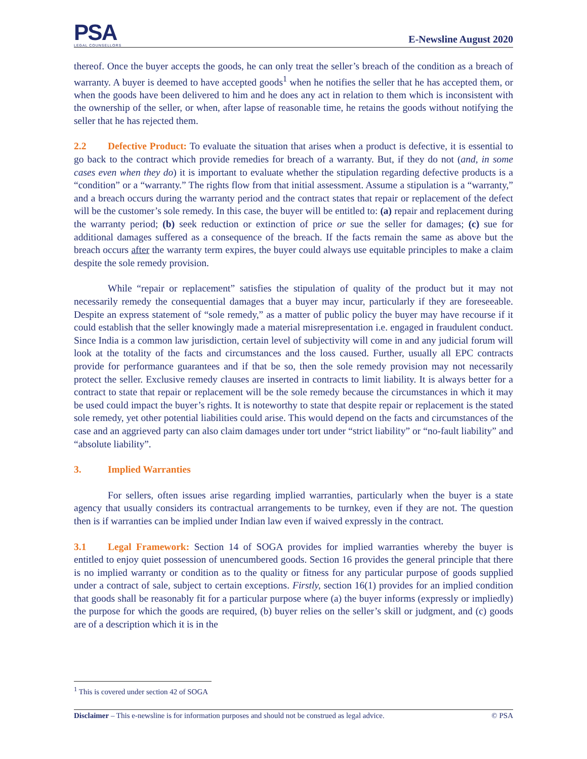PSA
LEGAL COUNSELLORS
E-Newsline August 2020
thereof. Once the buyer accepts the goods, he can only treat the seller’s breach of the condition as a breach of warranty. A buyer is deemed to have accepted goods<sup>1</sup> when he notifies the seller that he has accepted them, or when the goods have been delivered to him and he does any act in relation to them which is inconsistent with the ownership of the seller, or when, after lapse of reasonable time, he retains the goods without notifying the seller that he has rejected them.
2.2 Defective Product: To evaluate the situation that arises when a product is defective, it is essential to go back to the contract which provide remedies for breach of a warranty. But, if they do not (and, in some cases even when they do) it is important to evaluate whether the stipulation regarding defective products is a “condition” or a “warranty.” The rights flow from that initial assessment. Assume a stipulation is a “warranty,” and a breach occurs during the warranty period and the contract states that repair or replacement of the defect will be the customer’s sole remedy. In this case, the buyer will be entitled to: (a) repair and replacement during the warranty period; (b) seek reduction or extinction of price or sue the seller for damages; (c) sue for additional damages suffered as a consequence of the breach. If the facts remain the same as above but the breach occurs after the warranty term expires, the buyer could always use equitable principles to make a claim despite the sole remedy provision.
While “repair or replacement” satisfies the stipulation of quality of the product but it may not necessarily remedy the consequential damages that a buyer may incur, particularly if they are foreseeable. Despite an express statement of “sole remedy,” as a matter of public policy the buyer may have recourse if it could establish that the seller knowingly made a material misrepresentation i.e. engaged in fraudulent conduct. Since India is a common law jurisdiction, certain level of subjectivity will come in and any judicial forum will look at the totality of the facts and circumstances and the loss caused. Further, usually all EPC contracts provide for performance guarantees and if that be so, then the sole remedy provision may not necessarily protect the seller. Exclusive remedy clauses are inserted in contracts to limit liability. It is always better for a contract to state that repair or replacement will be the sole remedy because the circumstances in which it may be used could impact the buyer’s rights. It is noteworthy to state that despite repair or replacement is the stated sole remedy, yet other potential liabilities could arise. This would depend on the facts and circumstances of the case and an aggrieved party can also claim damages under tort under “strict liability” or “no-fault liability” and “absolute liability”.
3. Implied Warranties
For sellers, often issues arise regarding implied warranties, particularly when the buyer is a state agency that usually considers its contractual arrangements to be turnkey, even if they are not. The question then is if warranties can be implied under Indian law even if waived expressly in the contract.
3.1 Legal Framework: Section 14 of SOGA provides for implied warranties whereby the buyer is entitled to enjoy quiet possession of unencumbered goods. Section 16 provides the general principle that there is no implied warranty or condition as to the quality or fitness for any particular purpose of goods supplied under a contract of sale, subject to certain exceptions. Firstly, section 16(1) provides for an implied condition that goods shall be reasonably fit for a particular purpose where (a) the buyer informs (expressly or impliedly) the purpose for which the goods are required, (b) buyer relies on the seller’s skill or judgment, and (c) goods are of a description which it is in the
<sup>1</sup> This is covered under section 42 of SOGA
Disclaimer – This e-newsline is for information purposes and should not be construed as legal advice. © PSA